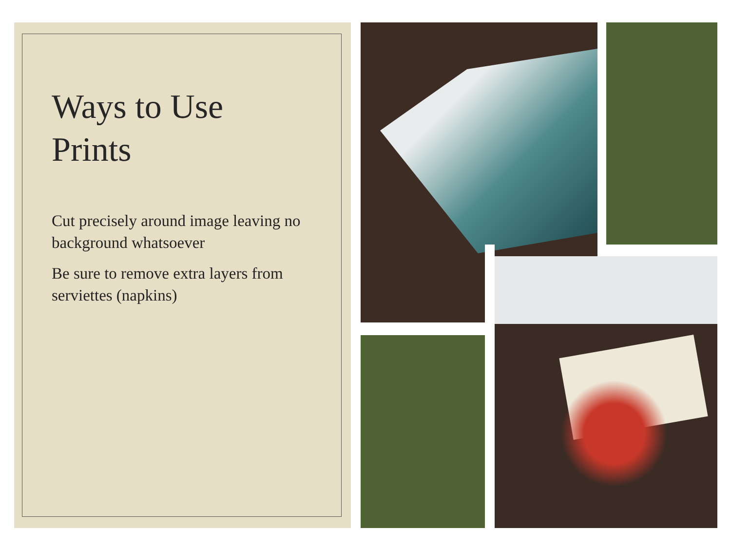Ways to Use
Prints
Cut precisely around image leaving no background whatsoever
Be sure to remove extra layers from serviettes (napkins)